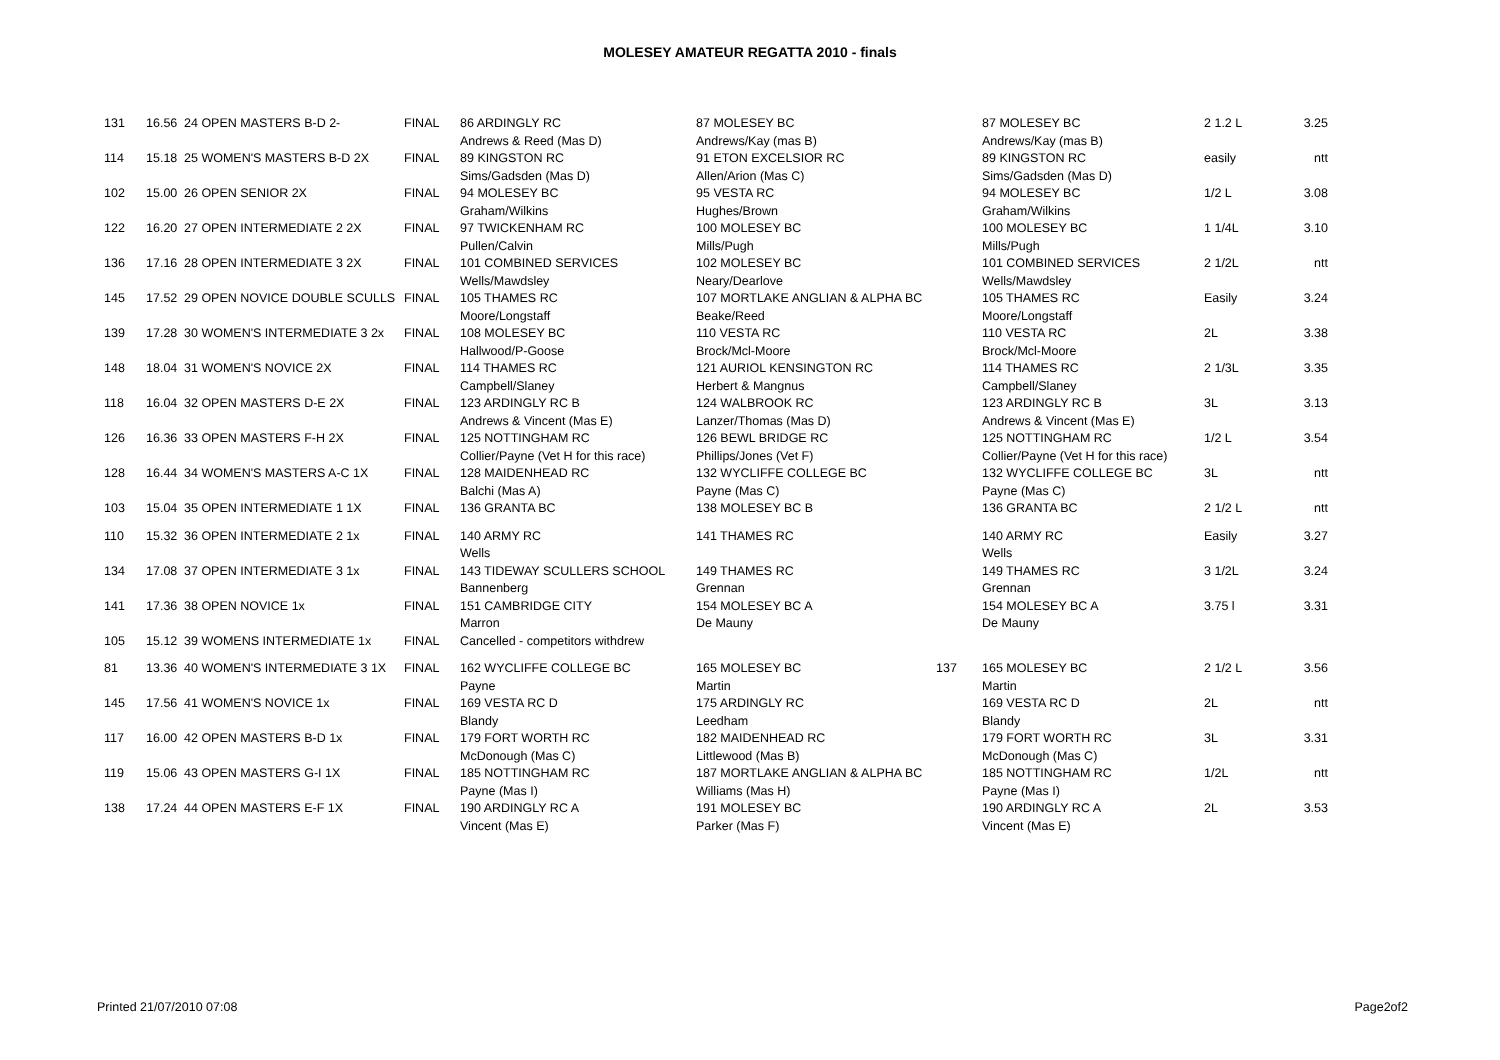MOLESEY AMATEUR REGATTA 2010 - finals
| 131 | 16.56 | 24 OPEN MASTERS B-D 2- | FINAL | 86 ARDINGLY RC | 87 MOLESEY BC | | 87 MOLESEY BC | 2 1.2 L | 3.25 |
| | | | | Andrews & Reed (Mas D) | Andrews/Kay (mas B) | | Andrews/Kay (mas B) | | |
| 114 | 15.18 | 25 WOMEN'S MASTERS B-D 2X | FINAL | 89 KINGSTON RC | 91 ETON EXCELSIOR RC | | 89 KINGSTON RC | easily | ntt |
| | | | | Sims/Gadsden (Mas D) | Allen/Arion (Mas C) | | Sims/Gadsden (Mas D) | | |
| 102 | 15.00 | 26 OPEN SENIOR 2X | FINAL | 94 MOLESEY BC | 95 VESTA RC | | 94 MOLESEY BC | 1/2 L | 3.08 |
| | | | | Graham/Wilkins | Hughes/Brown | | Graham/Wilkins | | |
| 122 | 16.20 | 27 OPEN INTERMEDIATE 2 2X | FINAL | 97 TWICKENHAM RC | 100 MOLESEY BC | | 100 MOLESEY BC | 1 1/4L | 3.10 |
| | | | | Pullen/Calvin | Mills/Pugh | | Mills/Pugh | | |
| 136 | 17.16 | 28 OPEN INTERMEDIATE 3 2X | FINAL | 101 COMBINED SERVICES | 102 MOLESEY BC | | 101 COMBINED SERVICES | 2 1/2L | ntt |
| | | | | Wells/Mawdsley | Neary/Dearlove | | Wells/Mawdsley | | |
| 145 | 17.52 | 29 OPEN NOVICE DOUBLE SCULLS | FINAL | 105 THAMES RC | 107 MORTLAKE ANGLIAN & ALPHA BC | | 105 THAMES RC | Easily | 3.24 |
| | | | | Moore/Longstaff | Beake/Reed | | Moore/Longstaff | | |
| 139 | 17.28 | 30 WOMEN'S INTERMEDIATE 3 2x | FINAL | 108 MOLESEY BC | 110 VESTA RC | | 110 VESTA RC | 2L | 3.38 |
| | | | | Hallwood/P-Goose | Brock/Mcl-Moore | | Brock/Mcl-Moore | | |
| 148 | 18.04 | 31 WOMEN'S NOVICE 2X | FINAL | 114 THAMES RC | 121 AURIOL KENSINGTON RC | | 114 THAMES RC | 2 1/3L | 3.35 |
| | | | | Campbell/Slaney | Herbert & Mangnus | | Campbell/Slaney | | |
| 118 | 16.04 | 32 OPEN MASTERS D-E 2X | FINAL | 123 ARDINGLY RC B | 124 WALBROOK RC | | 123 ARDINGLY RC B | 3L | 3.13 |
| | | | | Andrews & Vincent (Mas E) | Lanzer/Thomas (Mas D) | | Andrews & Vincent (Mas E) | | |
| 126 | 16.36 | 33 OPEN MASTERS F-H 2X | FINAL | 125 NOTTINGHAM RC | 126 BEWL BRIDGE RC | | 125 NOTTINGHAM RC | 1/2 L | 3.54 |
| | | | | Collier/Payne (Vet H for this race) | Phillips/Jones (Vet F) | | Collier/Payne (Vet H for this race) | | |
| 128 | 16.44 | 34 WOMEN'S MASTERS A-C 1X | FINAL | 128 MAIDENHEAD RC | 132 WYCLIFFE COLLEGE BC | | 132 WYCLIFFE COLLEGE BC | 3L | ntt |
| | | | | Balchi (Mas A) | Payne (Mas C) | | Payne (Mas C) | | |
| 103 | 15.04 | 35 OPEN INTERMEDIATE 1 1X | FINAL | 136 GRANTA BC | 138 MOLESEY BC B | | 136 GRANTA BC | 2 1/2 L | ntt |
| 110 | 15.32 | 36 OPEN INTERMEDIATE 2 1x | FINAL | 140 ARMY RC | 141 THAMES RC | | 140 ARMY RC | Easily | 3.27 |
| | | | | Wells | | | Wells | | |
| 134 | 17.08 | 37 OPEN INTERMEDIATE 3 1x | FINAL | 143 TIDEWAY SCULLERS SCHOOL | 149 THAMES RC | | 149 THAMES RC | 3 1/2L | 3.24 |
| | | | | Bannenberg | Grennan | | Grennan | | |
| 141 | 17.36 | 38 OPEN NOVICE 1x | FINAL | 151 CAMBRIDGE CITY | 154 MOLESEY BC A | | 154 MOLESEY BC A | 3.75 l | 3.31 |
| | | | | Marron | De Mauny | | De Mauny | | |
| 105 | 15.12 | 39 WOMENS INTERMEDIATE 1x | FINAL | Cancelled - competitors withdrew | | | | | |
| 81 | 13.36 | 40 WOMEN'S INTERMEDIATE 3 1X | FINAL | 162 WYCLIFFE COLLEGE BC | 165 MOLESEY BC | 137 | 165 MOLESEY BC | 2 1/2 L | 3.56 |
| | | | | Payne | Martin | | Martin | | |
| 145 | 17.56 | 41 WOMEN'S NOVICE 1x | FINAL | 169 VESTA RC D | 175 ARDINGLY RC | | 169 VESTA RC D | 2L | ntt |
| | | | | Blandy | Leedham | | Blandy | | |
| 117 | 16.00 | 42 OPEN MASTERS B-D 1x | FINAL | 179 FORT WORTH RC | 182 MAIDENHEAD RC | | 179 FORT WORTH RC | 3L | 3.31 |
| | | | | McDonough (Mas C) | Littlewood (Mas B) | | McDonough (Mas C) | | |
| 119 | 15.06 | 43 OPEN MASTERS G-I 1X | FINAL | 185 NOTTINGHAM RC | 187 MORTLAKE ANGLIAN & ALPHA BC | | 185 NOTTINGHAM RC | 1/2L | ntt |
| | | | | Payne (Mas I) | Williams (Mas H) | | Payne (Mas I) | | |
| 138 | 17.24 | 44 OPEN MASTERS E-F 1X | FINAL | 190 ARDINGLY RC A | 191 MOLESEY BC | | 190 ARDINGLY RC A | 2L | 3.53 |
| | | | | Vincent (Mas E) | Parker (Mas F) | | Vincent (Mas E) | | |
Printed 21/07/2010 07:08 Page2of2